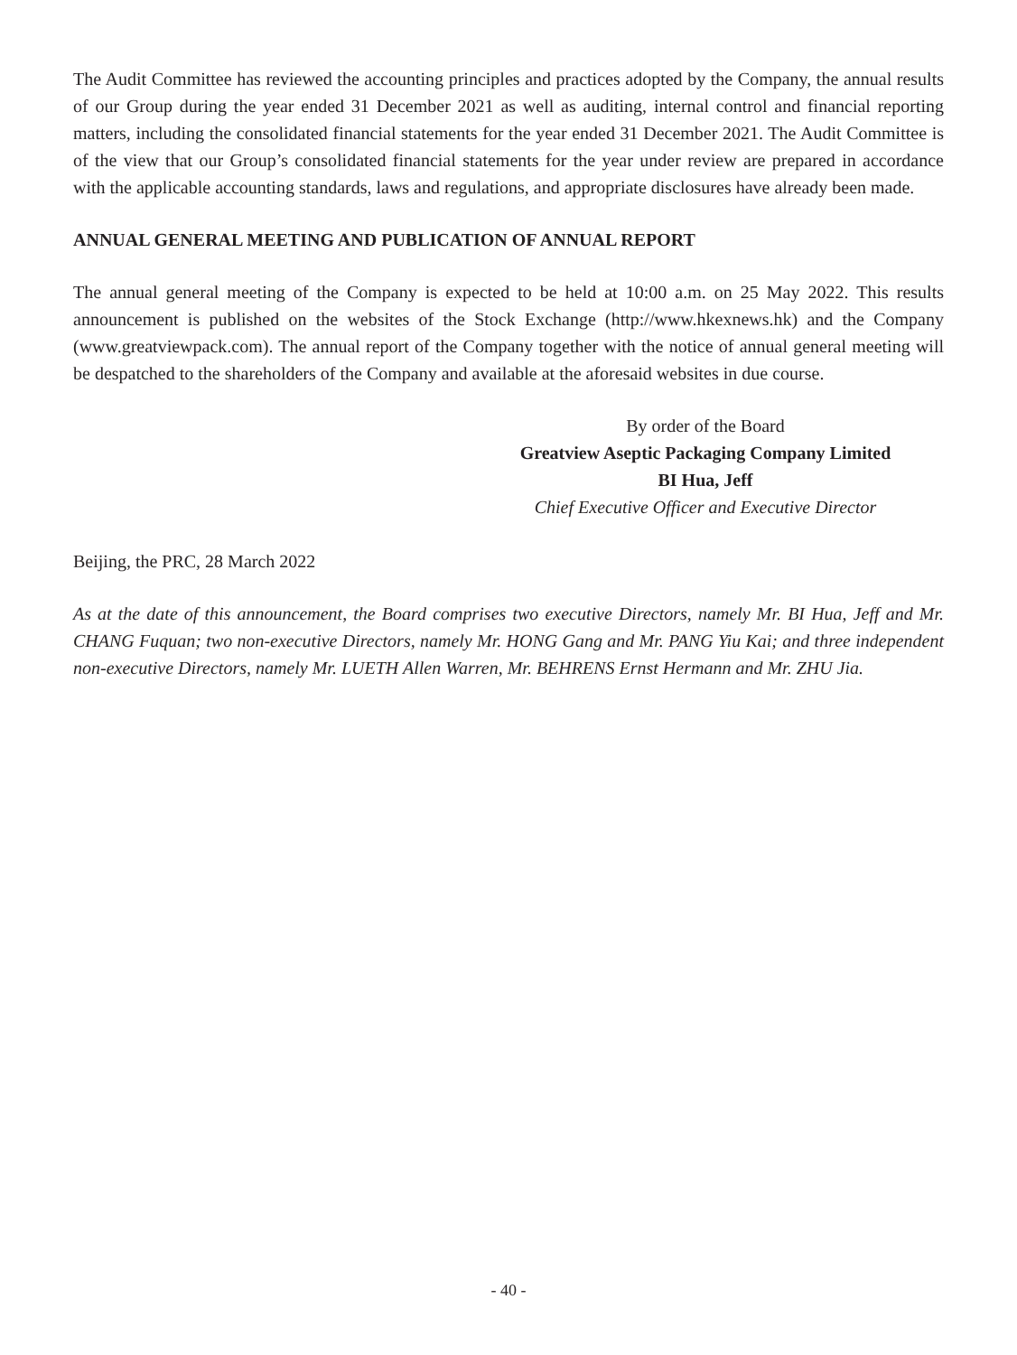The Audit Committee has reviewed the accounting principles and practices adopted by the Company, the annual results of our Group during the year ended 31 December 2021 as well as auditing, internal control and financial reporting matters, including the consolidated financial statements for the year ended 31 December 2021. The Audit Committee is of the view that our Group’s consolidated financial statements for the year under review are prepared in accordance with the applicable accounting standards, laws and regulations, and appropriate disclosures have already been made.
ANNUAL GENERAL MEETING AND PUBLICATION OF ANNUAL REPORT
The annual general meeting of the Company is expected to be held at 10:00 a.m. on 25 May 2022. This results announcement is published on the websites of the Stock Exchange (http://www.hkexnews.hk) and the Company (www.greatviewpack.com). The annual report of the Company together with the notice of annual general meeting will be despatched to the shareholders of the Company and available at the aforesaid websites in due course.
By order of the Board
Greatview Aseptic Packaging Company Limited
BI Hua, Jeff
Chief Executive Officer and Executive Director
Beijing, the PRC, 28 March 2022
As at the date of this announcement, the Board comprises two executive Directors, namely Mr. BI Hua, Jeff and Mr. CHANG Fuquan; two non-executive Directors, namely Mr. HONG Gang and Mr. PANG Yiu Kai; and three independent non-executive Directors, namely Mr. LUETH Allen Warren, Mr. BEHRENS Ernst Hermann and Mr. ZHU Jia.
- 40 -